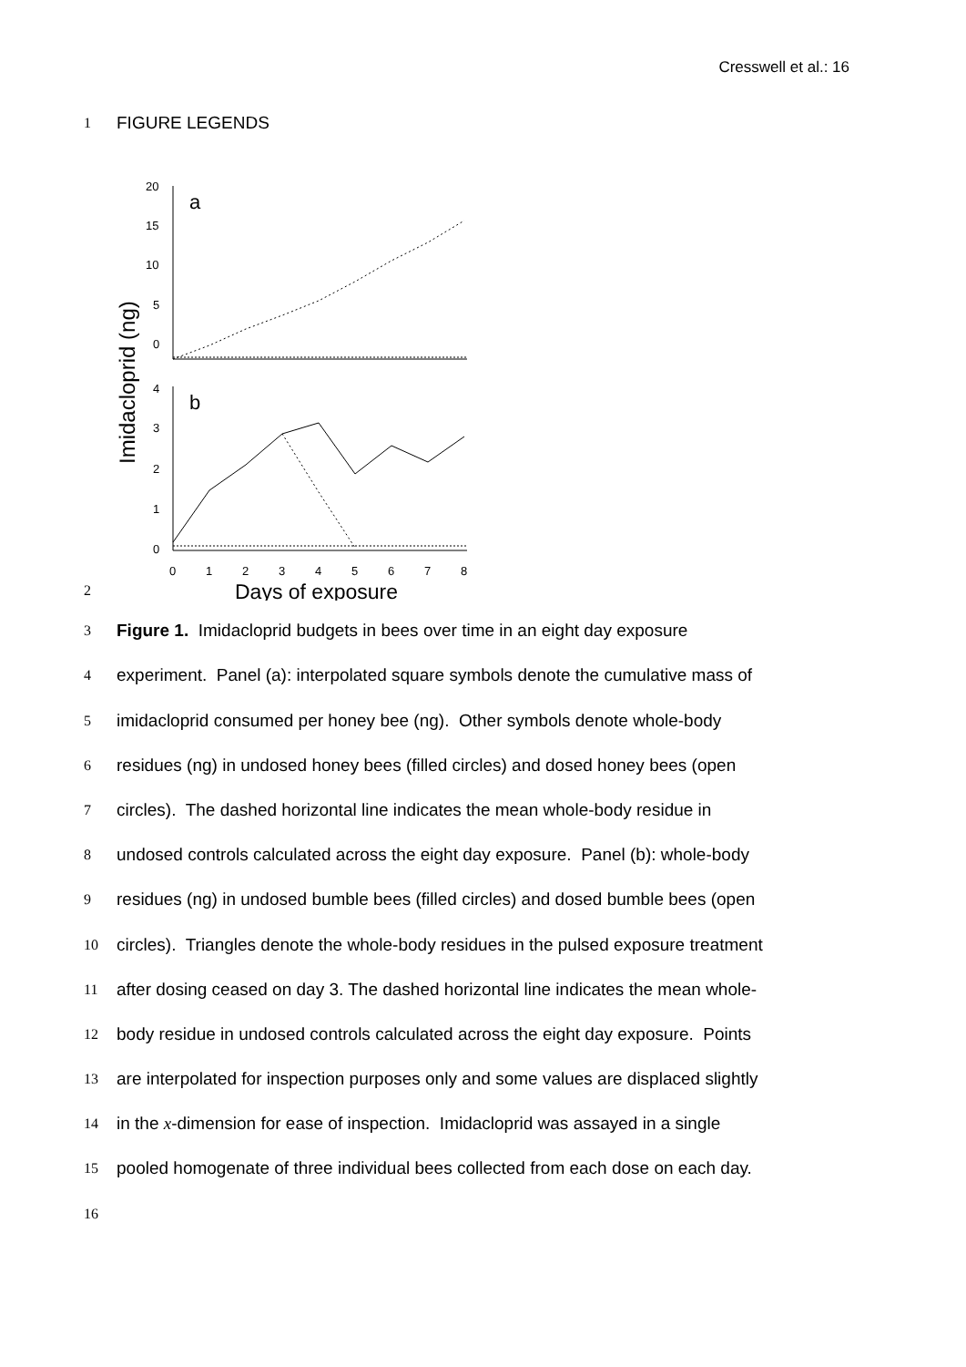Cresswell et al.: 16
1
FIGURE LEGENDS
2
Imidacloprid (ng)
20
15
10
5
0
a
4
3
2
1
0
b
0
1
2
3
4
5
6
7
8
Days of exposure
3
Figure 1. Imidacloprid budgets in bees over time in an eight day exposure
4
experiment. Panel (a): interpolated square symbols denote the cumulative mass of
5
imidacloprid consumed per honey bee (ng). Other symbols denote whole-body
6
residues (ng) in undosed honey bees (filled circles) and dosed honey bees (open
7
circles). The dashed horizontal line indicates the mean whole-body residue in
8
undosed controls calculated across the eight day exposure. Panel (b): whole-body
9
residues (ng) in undosed bumble bees (filled circles) and dosed bumble bees (open
10
circles). Triangles denote the whole-body residues in the pulsed exposure treatment
11
after dosing ceased on day 3. The dashed horizontal line indicates the mean whole-
12
body residue in undosed controls calculated across the eight day exposure. Points
13
are interpolated for inspection purposes only and some values are displaced slightly
14
in the x-dimension for ease of inspection. Imidacloprid was assayed in a single
15
pooled homogenate of three individual bees collected from each dose on each day.
16